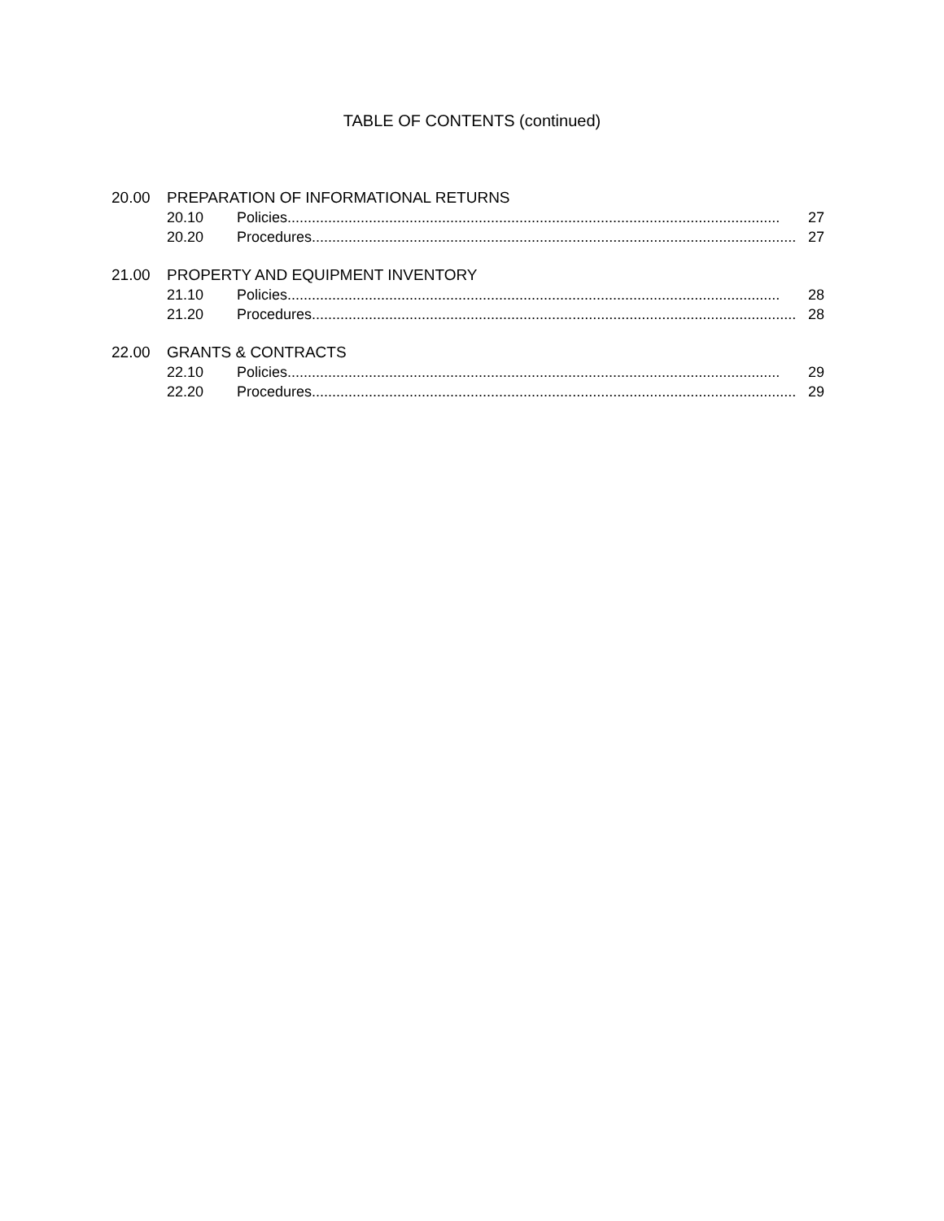TABLE OF CONTENTS (continued)
20.00 PREPARATION OF INFORMATIONAL RETURNS
20.10 Policies......................................................................................................................... 27
20.20 Procedures......................................................................................................................... 27
21.00 PROPERTY AND EQUIPMENT INVENTORY
21.10 Policies......................................................................................................................... 28
21.20 Procedures......................................................................................................................... 28
22.00 GRANTS & CONTRACTS
22.10 Policies......................................................................................................................... 29
22.20 Procedures......................................................................................................................... 29